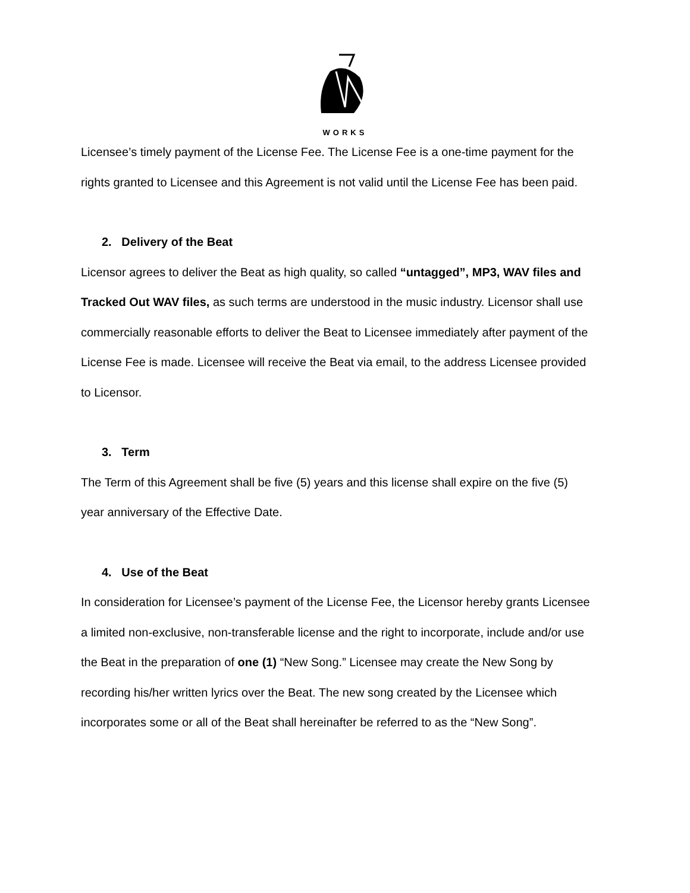WORKS
Licensee’s timely payment of the License Fee. The License Fee is a one-time payment for the rights granted to Licensee and this Agreement is not valid until the License Fee has been paid.
2. Delivery of the Beat
Licensor agrees to deliver the Beat as high quality, so called “untagged”, MP3, WAV files and Tracked Out WAV files, as such terms are understood in the music industry. Licensor shall use commercially reasonable efforts to deliver the Beat to Licensee immediately after payment of the License Fee is made. Licensee will receive the Beat via email, to the address Licensee provided to Licensor.
3. Term
The Term of this Agreement shall be five (5) years and this license shall expire on the five (5) year anniversary of the Effective Date.
4. Use of the Beat
In consideration for Licensee’s payment of the License Fee, the Licensor hereby grants Licensee a limited non-exclusive, non-transferable license and the right to incorporate, include and/or use the Beat in the preparation of one (1) “New Song.” Licensee may create the New Song by recording his/her written lyrics over the Beat. The new song created by the Licensee which incorporates some or all of the Beat shall hereinafter be referred to as the “New Song”.